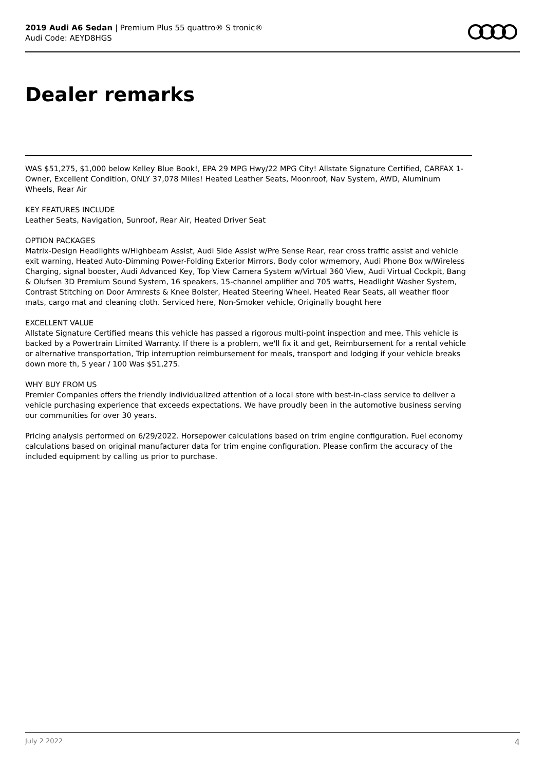2019 Audi A6 Sedan | Premium Plus 55 quattro® S tronic®
Audi Code: AEYD8HGS
Dealer remarks
WAS $51,275, $1,000 below Kelley Blue Book!, EPA 29 MPG Hwy/22 MPG City! Allstate Signature Certified, CARFAX 1-Owner, Excellent Condition, ONLY 37,078 Miles! Heated Leather Seats, Moonroof, Nav System, AWD, Aluminum Wheels, Rear Air
KEY FEATURES INCLUDE
Leather Seats, Navigation, Sunroof, Rear Air, Heated Driver Seat
OPTION PACKAGES
Matrix-Design Headlights w/Highbeam Assist, Audi Side Assist w/Pre Sense Rear, rear cross traffic assist and vehicle exit warning, Heated Auto-Dimming Power-Folding Exterior Mirrors, Body color w/memory, Audi Phone Box w/Wireless Charging, signal booster, Audi Advanced Key, Top View Camera System w/Virtual 360 View, Audi Virtual Cockpit, Bang & Olufsen 3D Premium Sound System, 16 speakers, 15-channel amplifier and 705 watts, Headlight Washer System, Contrast Stitching on Door Armrests & Knee Bolster, Heated Steering Wheel, Heated Rear Seats, all weather floor mats, cargo mat and cleaning cloth. Serviced here, Non-Smoker vehicle, Originally bought here
EXCELLENT VALUE
Allstate Signature Certified means this vehicle has passed a rigorous multi-point inspection and mee, This vehicle is backed by a Powertrain Limited Warranty. If there is a problem, we'll fix it and get, Reimbursement for a rental vehicle or alternative transportation, Trip interruption reimbursement for meals, transport and lodging if your vehicle breaks down more th, 5 year / 100 Was $51,275.
WHY BUY FROM US
Premier Companies offers the friendly individualized attention of a local store with best-in-class service to deliver a vehicle purchasing experience that exceeds expectations. We have proudly been in the automotive business serving our communities for over 30 years.
Pricing analysis performed on 6/29/2022. Horsepower calculations based on trim engine configuration. Fuel economy calculations based on original manufacturer data for trim engine configuration. Please confirm the accuracy of the included equipment by calling us prior to purchase.
July 2 2022 4